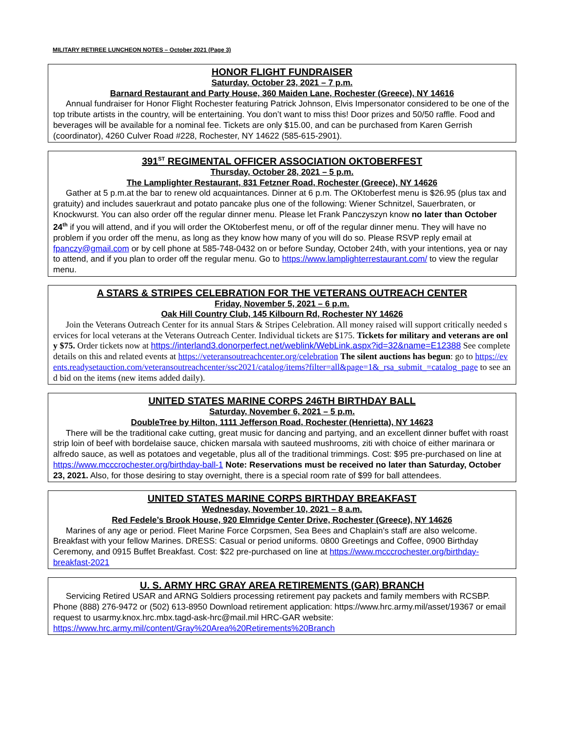MILITARY RETIREE LUNCHEON NOTES – October 2021 (Page 3)
HONOR FLIGHT FUNDRAISER
Saturday, October 23, 2021 – 7 p.m.
Barnard Restaurant and Party House, 360 Maiden Lane, Rochester (Greece), NY 14616
Annual fundraiser for Honor Flight Rochester featuring Patrick Johnson, Elvis Impersonator considered to be one of the top tribute artists in the country, will be entertaining. You don’t want to miss this! Door prizes and 50/50 raffle. Food and beverages will be available for a nominal fee. Tickets are only $15.00, and can be purchased from Karen Gerrish (coordinator), 4260 Culver Road #228, Rochester, NY 14622 (585-615-2901).
391<sup>ST</sup> REGIMENTAL OFFICER ASSOCIATION OKTOBERFEST
Thursday, October 28, 2021 – 5 p.m.
The Lamplighter Restaurant, 831 Fetzner Road, Rochester (Greece), NY 14626
Gather at 5 p.m.at the bar to renew old acquaintances. Dinner at 6 p.m. The OKtoberfest menu is $26.95 (plus tax and gratuity) and includes sauerkraut and potato pancake plus one of the following: Wiener Schnitzel, Sauerbraten, or Knockwurst. You can also order off the regular dinner menu. Please let Frank Panczyszyn know no later than October 24<sup>th</sup> if you will attend, and if you will order the OKtoberfest menu, or off of the regular dinner menu. They will have no problem if you order off the menu, as long as they know how many of you will do so. Please RSVP reply email at fpanczy@gmail.com or by cell phone at 585-748-0432 on or before Sunday, October 24th, with your intentions, yea or nay to attend, and if you plan to order off the regular menu. Go to https://www.lamplighterrestaurant.com/ to view the regular menu.
A STARS & STRIPES CELEBRATION FOR THE VETERANS OUTREACH CENTER
Friday, November 5, 2021 – 6 p.m.
Oak Hill Country Club, 145 Kilbourn Rd, Rochester NY 14626
Join the Veterans Outreach Center for its annual Stars & Stripes Celebration. All money raised will support critically needed services for local veterans at the Veterans Outreach Center. Individual tickets are $175. Tickets for military and veterans are only $75. Order tickets now at https://interland3.donorperfect.net/weblink/WebLink.aspx?id=32&name=E12388 See complete details on this and related events at https://veteransoutreachcenter.org/celebration The silent auctions has begun: go to https://events.readysetauction.com/veteransoutreachcenter/ssc2021/catalog/items?filter=all&page=1&_rsa_submit_=catalog_page to see and bid on the items (new items added daily).
UNITED STATES MARINE CORPS 246TH BIRTHDAY BALL
Saturday, November 6, 2021 – 5 p.m.
DoubleTree by Hilton, 1111 Jefferson Road, Rochester (Henrietta), NY 14623
There will be the traditional cake cutting, great music for dancing and partying, and an excellent dinner buffet with roast strip loin of beef with bordelaise sauce, chicken marsala with sauteed mushrooms, ziti with choice of either marinara or alfredo sauce, as well as potatoes and vegetable, plus all of the traditional trimmings. Cost: $95 pre-purchased on line at https://www.mcccrochester.org/birthday-ball-1 Note: Reservations must be received no later than Saturday, October 23, 2021. Also, for those desiring to stay overnight, there is a special room rate of $99 for ball attendees.
UNITED STATES MARINE CORPS BIRTHDAY BREAKFAST
Wednesday, November 10, 2021 – 8 a.m.
Red Fedele’s Brook House, 920 Elmridge Center Drive, Rochester (Greece), NY 14626
Marines of any age or period. Fleet Marine Force Corpsmen, Sea Bees and Chaplain’s staff are also welcome. Breakfast with your fellow Marines. DRESS: Casual or period uniforms. 0800 Greetings and Coffee, 0900 Birthday Ceremony, and 0915 Buffet Breakfast. Cost: $22 pre-purchased on line at https://www.mcccrochester.org/birthday-breakfast-2021
U. S. ARMY HRC GRAY AREA RETIREMENTS (GAR) BRANCH
Servicing Retired USAR and ARNG Soldiers processing retirement pay packets and family members with RCSBP. Phone (888) 276-9472 or (502) 613-8950 Download retirement application: https://www.hrc.army.mil/asset/19367 or email request to usarmy.knox.hrc.mbx.tagd-ask-hrc@mail.mil HRC-GAR website: https://www.hrc.army.mil/content/Gray%20Area%20Retirements%20Branch